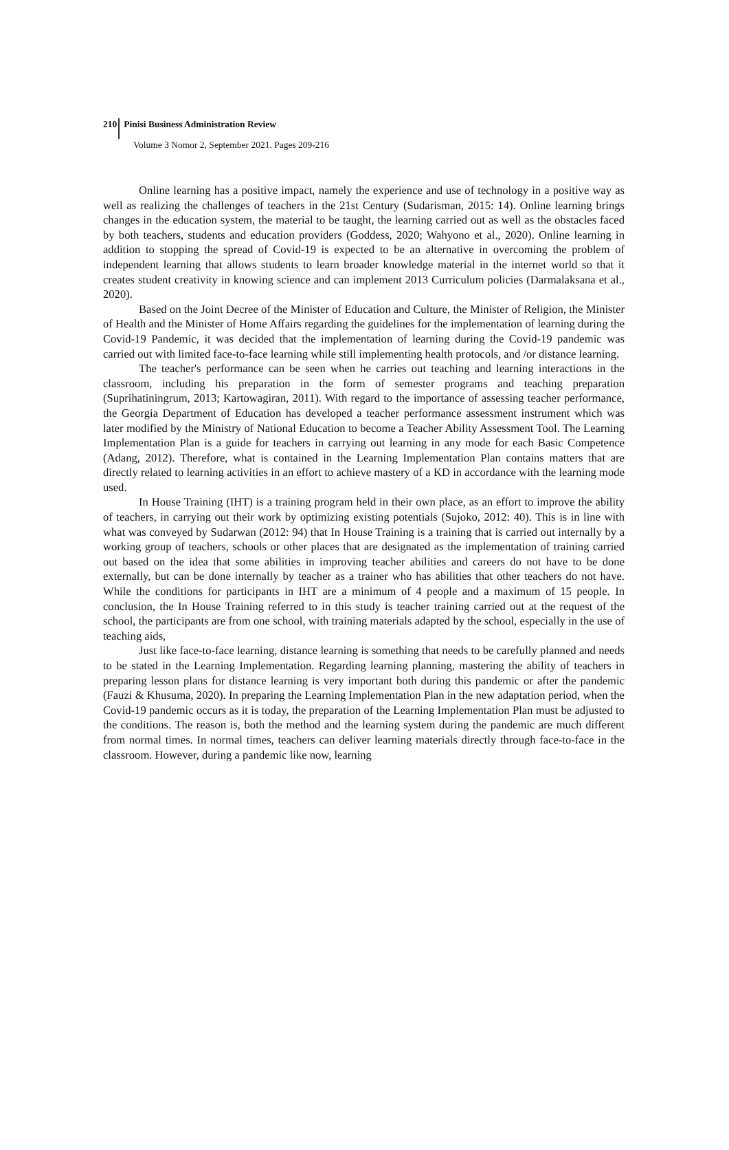210 Pinisi Business Administration Review
Volume 3 Nomor 2, September 2021. Pages 209-216
Online learning has a positive impact, namely the experience and use of technology in a positive way as well as realizing the challenges of teachers in the 21st Century (Sudarisman, 2015: 14). Online learning brings changes in the education system, the material to be taught, the learning carried out as well as the obstacles faced by both teachers, students and education providers (Goddess, 2020; Wahyono et al., 2020). Online learning in addition to stopping the spread of Covid-19 is expected to be an alternative in overcoming the problem of independent learning that allows students to learn broader knowledge material in the internet world so that it creates student creativity in knowing science and can implement 2013 Curriculum policies (Darmalaksana et al., 2020).
Based on the Joint Decree of the Minister of Education and Culture, the Minister of Religion, the Minister of Health and the Minister of Home Affairs regarding the guidelines for the implementation of learning during the Covid-19 Pandemic, it was decided that the implementation of learning during the Covid-19 pandemic was carried out with limited face-to-face learning while still implementing health protocols, and /or distance learning.
The teacher's performance can be seen when he carries out teaching and learning interactions in the classroom, including his preparation in the form of semester programs and teaching preparation (Suprihatiningrum, 2013; Kartowagiran, 2011). With regard to the importance of assessing teacher performance, the Georgia Department of Education has developed a teacher performance assessment instrument which was later modified by the Ministry of National Education to become a Teacher Ability Assessment Tool. The Learning Implementation Plan is a guide for teachers in carrying out learning in any mode for each Basic Competence (Adang, 2012). Therefore, what is contained in the Learning Implementation Plan contains matters that are directly related to learning activities in an effort to achieve mastery of a KD in accordance with the learning mode used.
In House Training (IHT) is a training program held in their own place, as an effort to improve the ability of teachers, in carrying out their work by optimizing existing potentials (Sujoko, 2012: 40). This is in line with what was conveyed by Sudarwan (2012: 94) that In House Training is a training that is carried out internally by a working group of teachers, schools or other places that are designated as the implementation of training carried out based on the idea that some abilities in improving teacher abilities and careers do not have to be done externally, but can be done internally by teacher as a trainer who has abilities that other teachers do not have. While the conditions for participants in IHT are a minimum of 4 people and a maximum of 15 people. In conclusion, the In House Training referred to in this study is teacher training carried out at the request of the school, the participants are from one school, with training materials adapted by the school, especially in the use of teaching aids,
Just like face-to-face learning, distance learning is something that needs to be carefully planned and needs to be stated in the Learning Implementation. Regarding learning planning, mastering the ability of teachers in preparing lesson plans for distance learning is very important both during this pandemic or after the pandemic (Fauzi & Khusuma, 2020). In preparing the Learning Implementation Plan in the new adaptation period, when the Covid-19 pandemic occurs as it is today, the preparation of the Learning Implementation Plan must be adjusted to the conditions. The reason is, both the method and the learning system during the pandemic are much different from normal times. In normal times, teachers can deliver learning materials directly through face-to-face in the classroom. However, during a pandemic like now, learning